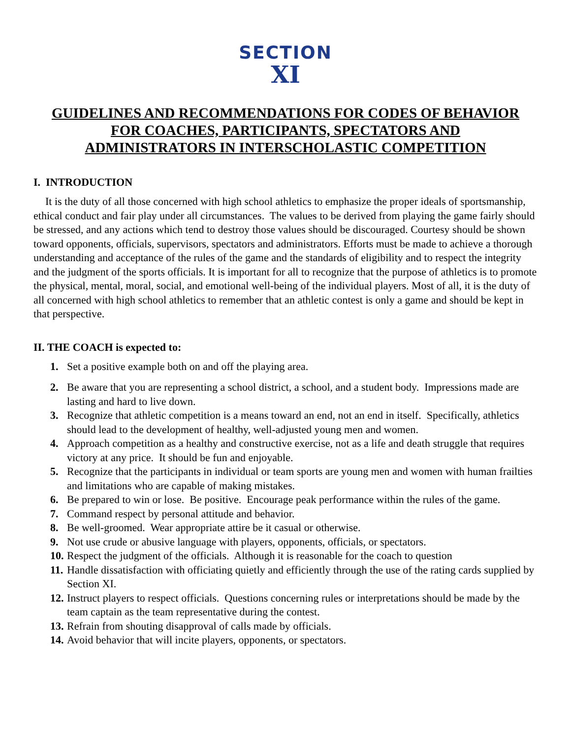SECTION
XI
GUIDELINES AND RECOMMENDATIONS FOR CODES OF BEHAVIOR
FOR COACHES, PARTICIPANTS, SPECTATORS AND
ADMINISTRATORS IN INTERSCHOLASTIC COMPETITION
I. INTRODUCTION
It is the duty of all those concerned with high school athletics to emphasize the proper ideals of sportsmanship, ethical conduct and fair play under all circumstances. The values to be derived from playing the game fairly should be stressed, and any actions which tend to destroy those values should be discouraged. Courtesy should be shown toward opponents, officials, supervisors, spectators and administrators. Efforts must be made to achieve a thorough understanding and acceptance of the rules of the game and the standards of eligibility and to respect the integrity and the judgment of the sports officials. It is important for all to recognize that the purpose of athletics is to promote the physical, mental, moral, social, and emotional well-being of the individual players. Most of all, it is the duty of all concerned with high school athletics to remember that an athletic contest is only a game and should be kept in that perspective.
II. THE COACH is expected to:
1. Set a positive example both on and off the playing area.
2. Be aware that you are representing a school district, a school, and a student body. Impressions made are lasting and hard to live down.
3. Recognize that athletic competition is a means toward an end, not an end in itself. Specifically, athletics should lead to the development of healthy, well-adjusted young men and women.
4. Approach competition as a healthy and constructive exercise, not as a life and death struggle that requires victory at any price. It should be fun and enjoyable.
5. Recognize that the participants in individual or team sports are young men and women with human frailties and limitations who are capable of making mistakes.
6. Be prepared to win or lose. Be positive. Encourage peak performance within the rules of the game.
7. Command respect by personal attitude and behavior.
8. Be well-groomed. Wear appropriate attire be it casual or otherwise.
9. Not use crude or abusive language with players, opponents, officials, or spectators.
10. Respect the judgment of the officials. Although it is reasonable for the coach to question
11. Handle dissatisfaction with officiating quietly and efficiently through the use of the rating cards supplied by Section XI.
12. Instruct players to respect officials. Questions concerning rules or interpretations should be made by the team captain as the team representative during the contest.
13. Refrain from shouting disapproval of calls made by officials.
14. Avoid behavior that will incite players, opponents, or spectators.